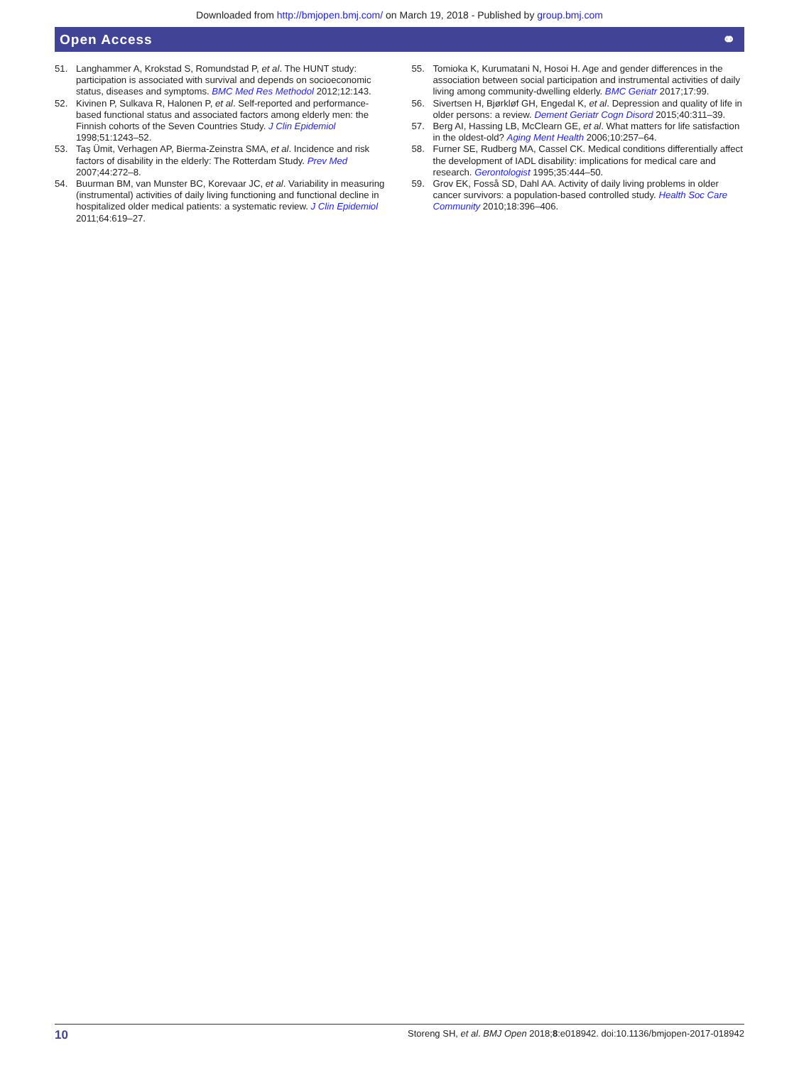Downloaded from http://bmjopen.bmj.com/ on March 19, 2018 - Published by group.bmj.com
Open Access ⚭
51. Langhammer A, Krokstad S, Romundstad P, et al. The HUNT study: participation is associated with survival and depends on socioeconomic status, diseases and symptoms. BMC Med Res Methodol 2012;12:143.
52. Kivinen P, Sulkava R, Halonen P, et al. Self-reported and performance-based functional status and associated factors among elderly men: the Finnish cohorts of the Seven Countries Study. J Clin Epidemiol 1998;51:1243–52.
53. Taş Ümit, Verhagen AP, Bierma-Zeinstra SMA, et al. Incidence and risk factors of disability in the elderly: The Rotterdam Study. Prev Med 2007;44:272–8.
54. Buurman BM, van Munster BC, Korevaar JC, et al. Variability in measuring (instrumental) activities of daily living functioning and functional decline in hospitalized older medical patients: a systematic review. J Clin Epidemiol 2011;64:619–27.
55. Tomioka K, Kurumatani N, Hosoi H. Age and gender differences in the association between social participation and instrumental activities of daily living among community-dwelling elderly. BMC Geriatr 2017;17:99.
56. Sivertsen H, Bjørkløf GH, Engedal K, et al. Depression and quality of life in older persons: a review. Dement Geriatr Cogn Disord 2015;40:311–39.
57. Berg AI, Hassing LB, McClearn GE, et al. What matters for life satisfaction in the oldest-old? Aging Ment Health 2006;10:257–64.
58. Furner SE, Rudberg MA, Cassel CK. Medical conditions differentially affect the development of IADL disability: implications for medical care and research. Gerontologist 1995;35:444–50.
59. Grov EK, Fosså SD, Dahl AA. Activity of daily living problems in older cancer survivors: a population-based controlled study. Health Soc Care Community 2010;18:396–406.
10 Storeng SH, et al. BMJ Open 2018;8:e018942. doi:10.1136/bmjopen-2017-018942